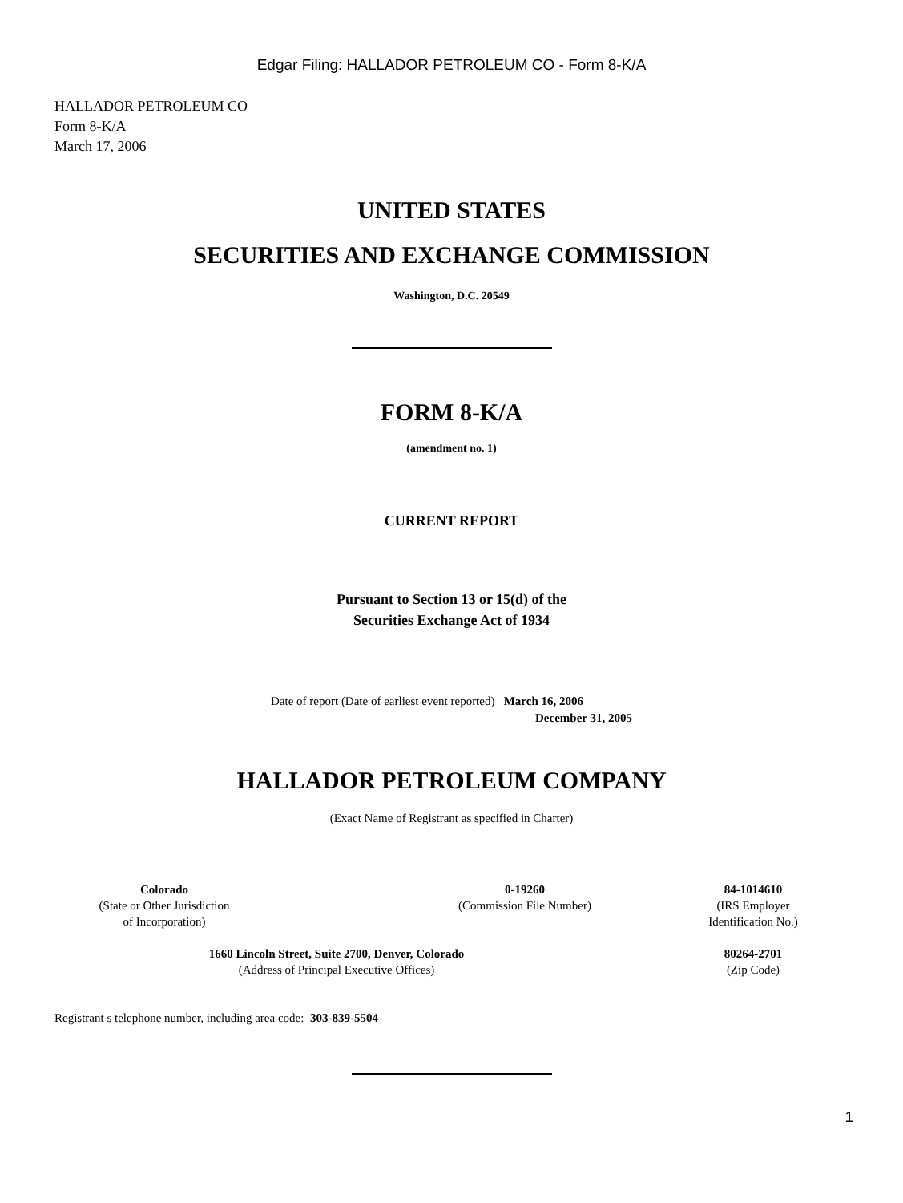Edgar Filing: HALLADOR PETROLEUM CO - Form 8-K/A
HALLADOR PETROLEUM CO
Form 8-K/A
March 17, 2006
UNITED STATES
SECURITIES AND EXCHANGE COMMISSION
Washington, D.C. 20549
FORM 8-K/A
(amendment no. 1)
CURRENT REPORT
Pursuant to Section 13 or 15(d) of the
Securities Exchange Act of 1934
Date of report (Date of earliest event reported) March 16, 2006
December 31, 2005
HALLADOR PETROLEUM COMPANY
(Exact Name of Registrant as specified in Charter)
| Colorado (State or Other Jurisdiction of Incorporation) | 0-19260 (Commission File Number) | 84-1014610 (IRS Employer Identification No.) |
| 1660 Lincoln Street, Suite 2700, Denver, Colorado (Address of Principal Executive Offices) | | 80264-2701 (Zip Code) |
Registrant s telephone number, including area code: 303-839-5504
1